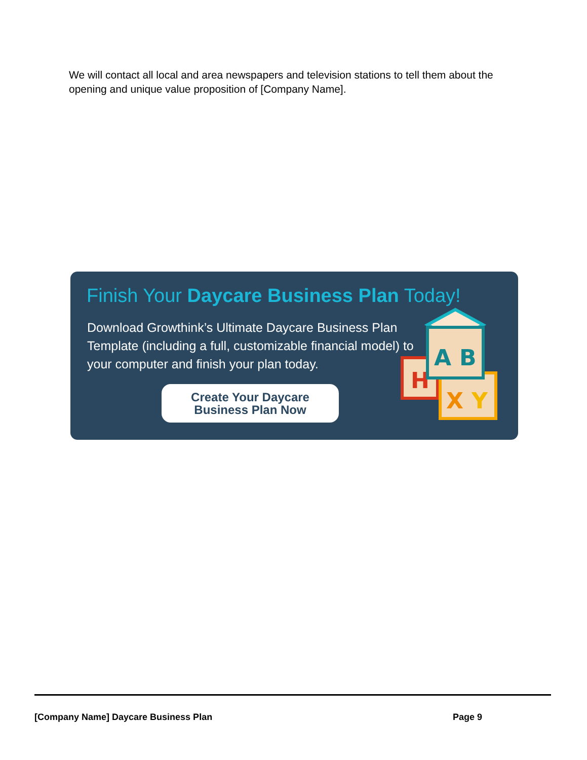We will contact all local and area newspapers and television stations to tell them about the opening and unique value proposition of [Company Name].
Finish Your Daycare Business Plan Today!
Download Growthink’s Ultimate Daycare Business Plan Template (including a full, customizable financial model) to your computer and finish your plan today.
Create Your Daycare
Business Plan Now
H
X
Y
A
B
[Company Name] Daycare Business Plan Page 9